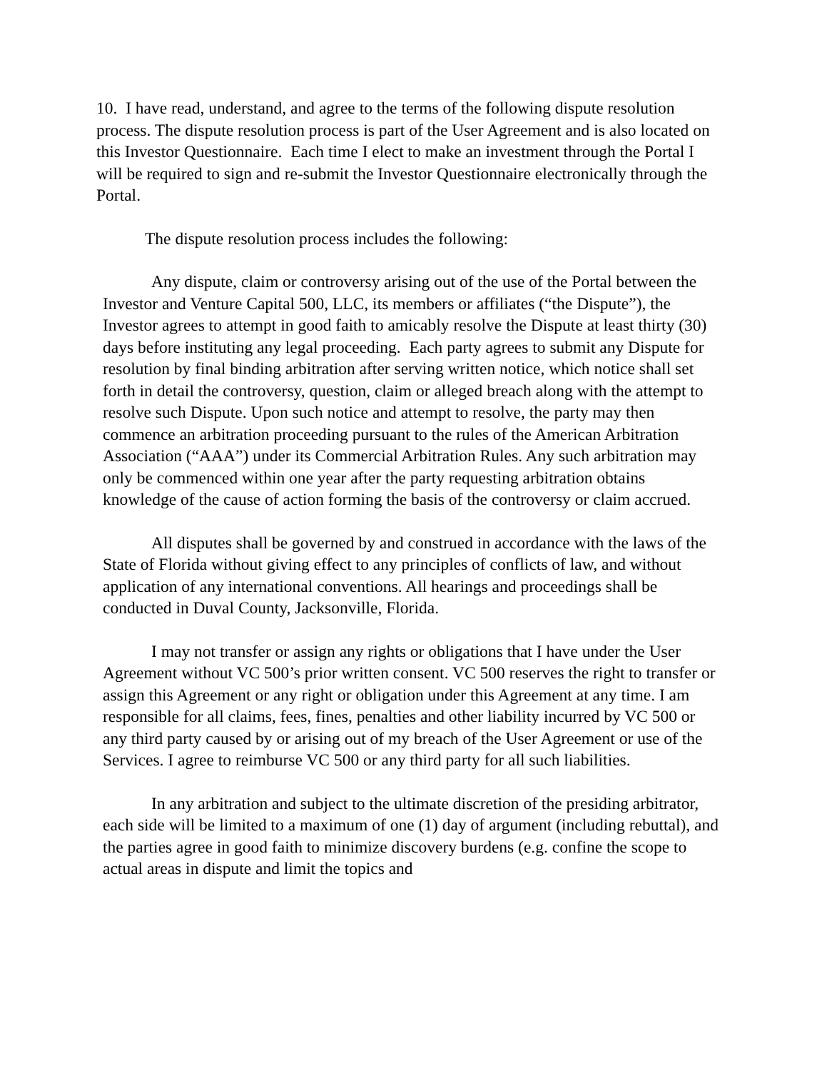10. I have read, understand, and agree to the terms of the following dispute resolution process. The dispute resolution process is part of the User Agreement and is also located on this Investor Questionnaire. Each time I elect to make an investment through the Portal I will be required to sign and re-submit the Investor Questionnaire electronically through the Portal.
The dispute resolution process includes the following:
Any dispute, claim or controversy arising out of the use of the Portal between the Investor and Venture Capital 500, LLC, its members or affiliates (“the Dispute”), the Investor agrees to attempt in good faith to amicably resolve the Dispute at least thirty (30) days before instituting any legal proceeding. Each party agrees to submit any Dispute for resolution by final binding arbitration after serving written notice, which notice shall set forth in detail the controversy, question, claim or alleged breach along with the attempt to resolve such Dispute. Upon such notice and attempt to resolve, the party may then commence an arbitration proceeding pursuant to the rules of the American Arbitration Association (“AAA”) under its Commercial Arbitration Rules. Any such arbitration may only be commenced within one year after the party requesting arbitration obtains knowledge of the cause of action forming the basis of the controversy or claim accrued.
All disputes shall be governed by and construed in accordance with the laws of the State of Florida without giving effect to any principles of conflicts of law, and without application of any international conventions. All hearings and proceedings shall be conducted in Duval County, Jacksonville, Florida.
I may not transfer or assign any rights or obligations that I have under the User Agreement without VC 500’s prior written consent. VC 500 reserves the right to transfer or assign this Agreement or any right or obligation under this Agreement at any time. I am responsible for all claims, fees, fines, penalties and other liability incurred by VC 500 or any third party caused by or arising out of my breach of the User Agreement or use of the Services. I agree to reimburse VC 500 or any third party for all such liabilities.
In any arbitration and subject to the ultimate discretion of the presiding arbitrator, each side will be limited to a maximum of one (1) day of argument (including rebuttal), and the parties agree in good faith to minimize discovery burdens (e.g. confine the scope to actual areas in dispute and limit the topics and